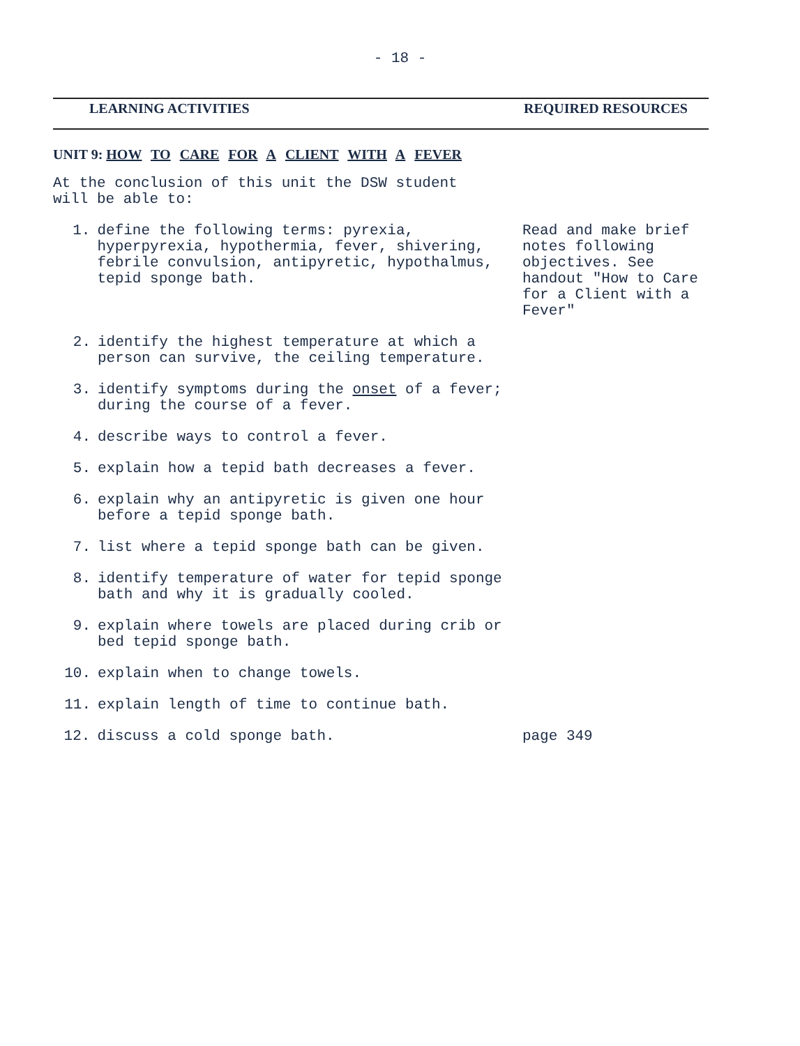- 18 -
LEARNING ACTIVITIES REQUIRED RESOURCES
UNIT 9: HOW TO CARE FOR A CLIENT WITH A FEVER
At the conclusion of this unit the DSW student
will be able to:
1. define the following terms: pyrexia, hyperpyrexia, hypothermia, fever, shivering, febrile convulsion, antipyretic, hypothalmus, tepid sponge bath.
Read and make brief notes following objectives. See handout "How to Care for a Client with a Fever"
2. identify the highest temperature at which a person can survive, the ceiling temperature.
3. identify symptoms during the onset of a fever; during the course of a fever.
4. describe ways to control a fever.
5. explain how a tepid bath decreases a fever.
6. explain why an antipyretic is given one hour before a tepid sponge bath.
7. list where a tepid sponge bath can be given.
8. identify temperature of water for tepid sponge bath and why it is gradually cooled.
9. explain where towels are placed during crib or bed tepid sponge bath.
10. explain when to change towels.
11. explain length of time to continue bath.
12. discuss a cold sponge bath. page 349